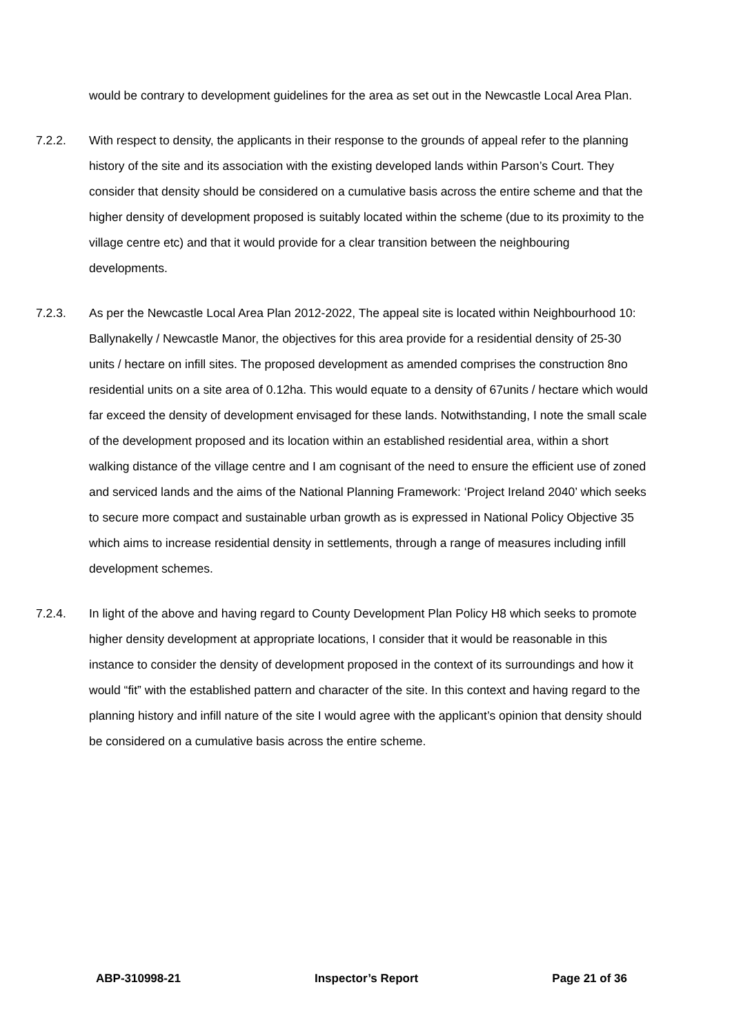would be contrary to development guidelines for the area as set out in the Newcastle Local Area Plan.
7.2.2. With respect to density, the applicants in their response to the grounds of appeal refer to the planning history of the site and its association with the existing developed lands within Parson’s Court. They consider that density should be considered on a cumulative basis across the entire scheme and that the higher density of development proposed is suitably located within the scheme (due to its proximity to the village centre etc) and that it would provide for a clear transition between the neighbouring developments.
7.2.3. As per the Newcastle Local Area Plan 2012-2022, The appeal site is located within Neighbourhood 10: Ballynakelly / Newcastle Manor, the objectives for this area provide for a residential density of 25-30 units / hectare on infill sites. The proposed development as amended comprises the construction 8no residential units on a site area of 0.12ha. This would equate to a density of 67units / hectare which would far exceed the density of development envisaged for these lands. Notwithstanding, I note the small scale of the development proposed and its location within an established residential area, within a short walking distance of the village centre and I am cognisant of the need to ensure the efficient use of zoned and serviced lands and the aims of the National Planning Framework: ‘Project Ireland 2040’ which seeks to secure more compact and sustainable urban growth as is expressed in National Policy Objective 35 which aims to increase residential density in settlements, through a range of measures including infill development schemes.
7.2.4. In light of the above and having regard to County Development Plan Policy H8 which seeks to promote higher density development at appropriate locations, I consider that it would be reasonable in this instance to consider the density of development proposed in the context of its surroundings and how it would “fit” with the established pattern and character of the site. In this context and having regard to the planning history and infill nature of the site I would agree with the applicant’s opinion that density should be considered on a cumulative basis across the entire scheme.
ABP-310998-21 Inspector’s Report Page 21 of 36